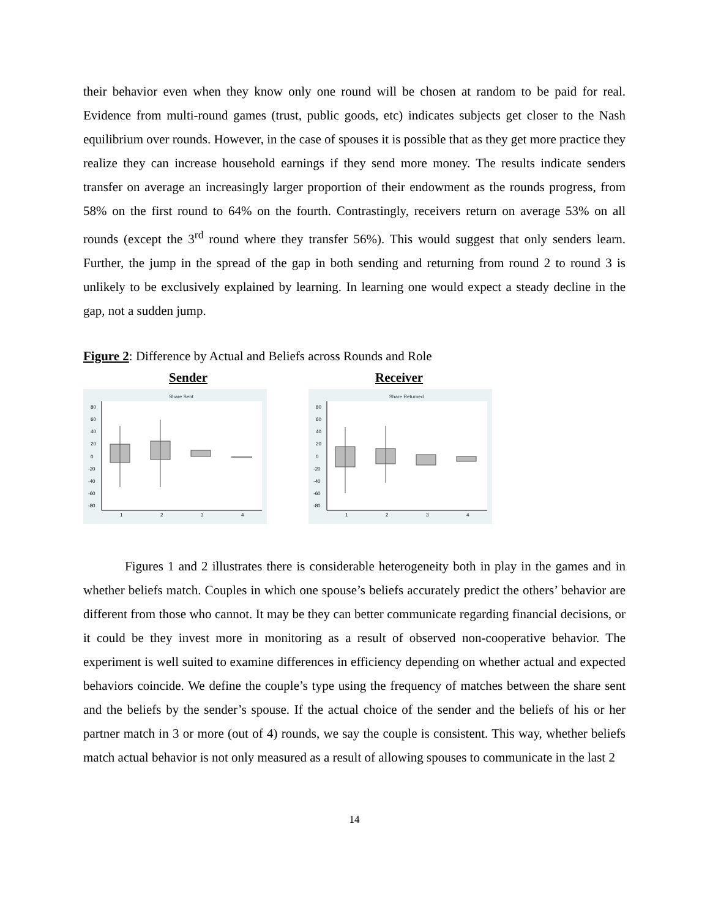their behavior even when they know only one round will be chosen at random to be paid for real. Evidence from multi-round games (trust, public goods, etc) indicates subjects get closer to the Nash equilibrium over rounds. However, in the case of spouses it is possible that as they get more practice they realize they can increase household earnings if they send more money. The results indicate senders transfer on average an increasingly larger proportion of their endowment as the rounds progress, from 58% on the first round to 64% on the fourth. Contrastingly, receivers return on average 53% on all rounds (except the 3<sup>rd</sup> round where they transfer 56%). This would suggest that only senders learn. Further, the jump in the spread of the gap in both sending and returning from round 2 to round 3 is unlikely to be exclusively explained by learning. In learning one would expect a steady decline in the gap, not a sudden jump.
Figure 2: Difference by Actual and Beliefs across Rounds and Role
Sender Receiver
Share Sent
1
2
3
4
80
60
40
20
0
-20
-40
-60
-80
Share Returned
1
2
3
4
80
60
40
20
0
-20
-40
-60
-80
Figures 1 and 2 illustrates there is considerable heterogeneity both in play in the games and in whether beliefs match. Couples in which one spouse’s beliefs accurately predict the others’ behavior are different from those who cannot. It may be they can better communicate regarding financial decisions, or it could be they invest more in monitoring as a result of observed non-cooperative behavior. The experiment is well suited to examine differences in efficiency depending on whether actual and expected behaviors coincide. We define the couple’s type using the frequency of matches between the share sent and the beliefs by the sender’s spouse. If the actual choice of the sender and the beliefs of his or her partner match in 3 or more (out of 4) rounds, we say the couple is consistent. This way, whether beliefs match actual behavior is not only measured as a result of allowing spouses to communicate in the last 2
14